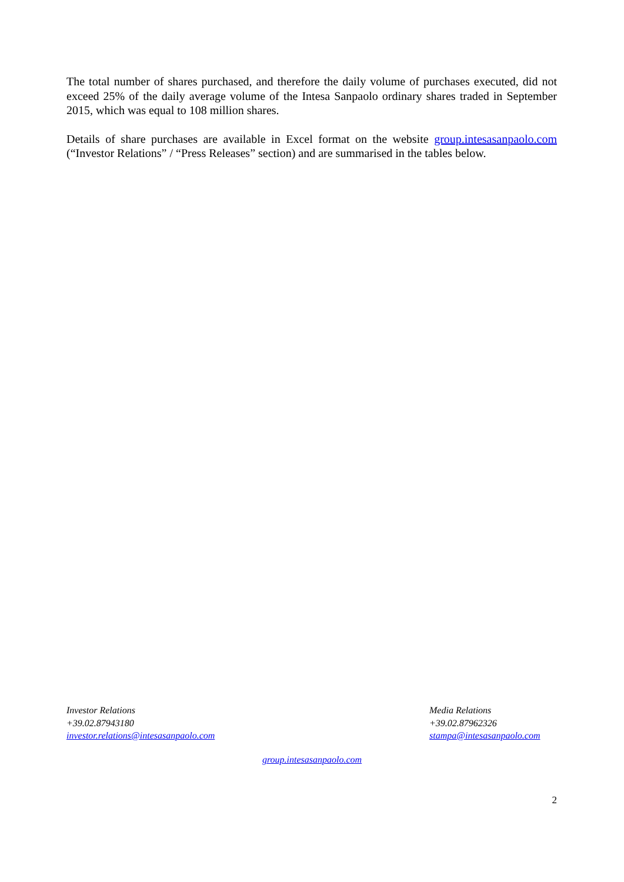The total number of shares purchased, and therefore the daily volume of purchases executed, did not exceed 25% of the daily average volume of the Intesa Sanpaolo ordinary shares traded in September 2015, which was equal to 108 million shares.
Details of share purchases are available in Excel format on the website group.intesasanpaolo.com (“Investor Relations” / “Press Releases” section) and are summarised in the tables below.
Investor Relations
+39.02.87943180
investor.relations@intesasanpaolo.com
Media Relations
+39.02.87962326
stampa@intesasanpaolo.com
group.intesasanpaolo.com
2